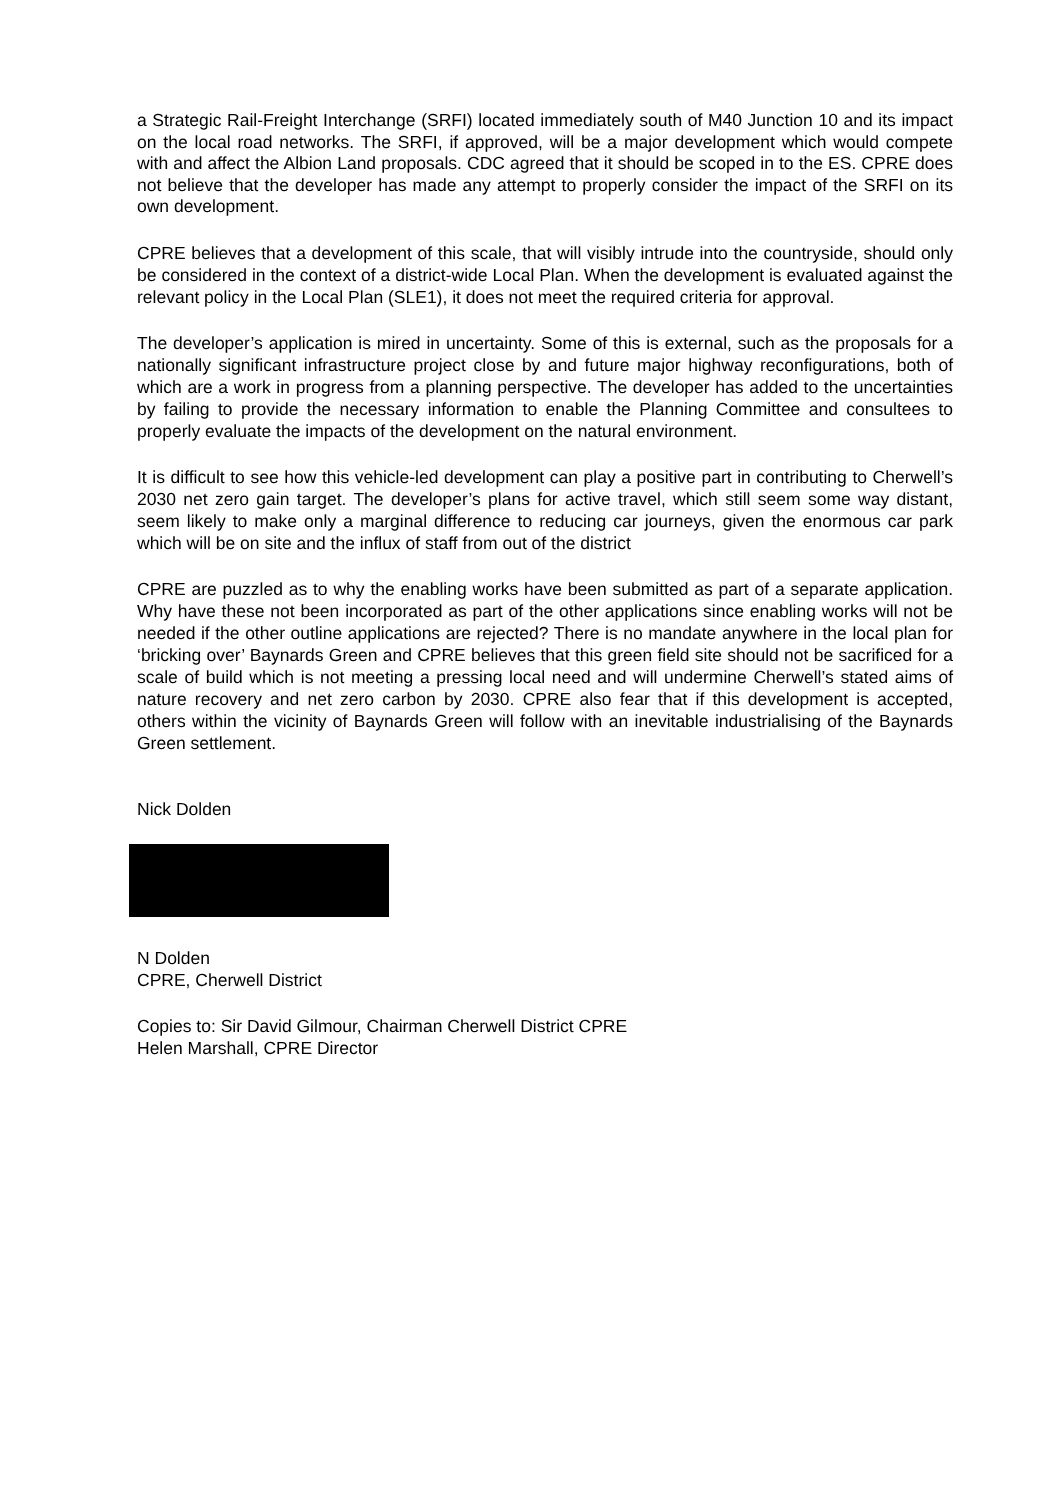a Strategic Rail-Freight Interchange (SRFI) located immediately south of M40 Junction 10 and its impact on the local road networks. The SRFI, if approved, will be a major development which would compete with and affect the Albion Land proposals. CDC agreed that it should be scoped in to the ES. CPRE does not believe that the developer has made any attempt to properly consider the impact of the SRFI on its own development.
CPRE believes that a development of this scale, that will visibly intrude into the countryside, should only be considered in the context of a district-wide Local Plan. When the development is evaluated against the relevant policy in the Local Plan (SLE1), it does not meet the required criteria for approval.
The developer’s application is mired in uncertainty. Some of this is external, such as the proposals for a nationally significant infrastructure project close by and future major highway reconfigurations, both of which are a work in progress from a planning perspective. The developer has added to the uncertainties by failing to provide the necessary information to enable the Planning Committee and consultees to properly evaluate the impacts of the development on the natural environment.
It is difficult to see how this vehicle-led development can play a positive part in contributing to Cherwell’s 2030 net zero gain target. The developer’s plans for active travel, which still seem some way distant, seem likely to make only a marginal difference to reducing car journeys, given the enormous car park which will be on site and the influx of staff from out of the district
CPRE are puzzled as to why the enabling works have been submitted as part of a separate application. Why have these not been incorporated as part of the other applications since enabling works will not be needed if the other outline applications are rejected? There is no mandate anywhere in the local plan for ‘bricking over’ Baynards Green and CPRE believes that this green field site should not be sacrificed for a scale of build which is not meeting a pressing local need and will undermine Cherwell’s stated aims of nature recovery and net zero carbon by 2030. CPRE also fear that if this development is accepted, others within the vicinity of Baynards Green will follow with an inevitable industrialising of the Baynards Green settlement.
Nick Dolden
N Dolden
CPRE, Cherwell District
Copies to: Sir David Gilmour, Chairman Cherwell District CPRE
Helen Marshall, CPRE Director